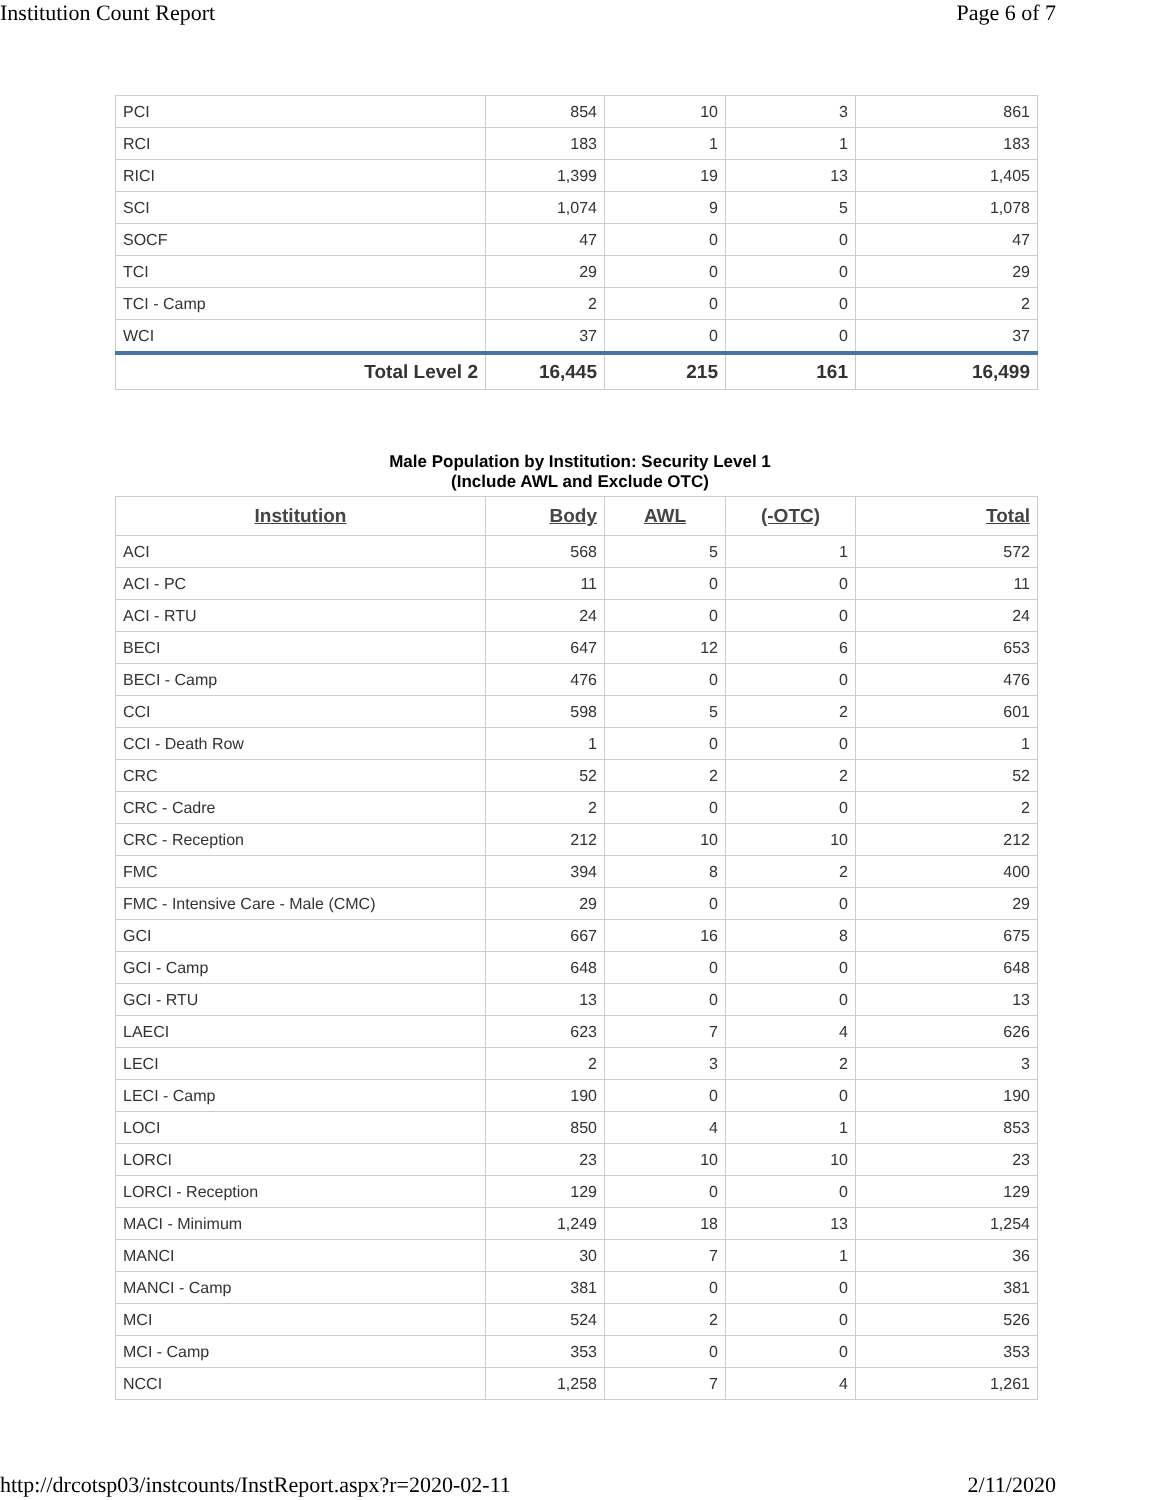Institution Count Report Page 6 of 7
| PCI | 854 | 10 | 3 | 861 |
| RCI | 183 | 1 | 1 | 183 |
| RICI | 1,399 | 19 | 13 | 1,405 |
| SCI | 1,074 | 9 | 5 | 1,078 |
| SOCF | 47 | 0 | 0 | 47 |
| TCI | 29 | 0 | 0 | 29 |
| TCI - Camp | 2 | 0 | 0 | 2 |
| WCI | 37 | 0 | 0 | 37 |
| Total Level 2 | 16,445 | 215 | 161 | 16,499 |
Male Population by Institution: Security Level 1
(Include AWL and Exclude OTC)
| Institution | Body | AWL | (-OTC) | Total |
| --- | --- | --- | --- | --- |
| ACI | 568 | 5 | 1 | 572 |
| ACI - PC | 11 | 0 | 0 | 11 |
| ACI - RTU | 24 | 0 | 0 | 24 |
| BECI | 647 | 12 | 6 | 653 |
| BECI - Camp | 476 | 0 | 0 | 476 |
| CCI | 598 | 5 | 2 | 601 |
| CCI - Death Row | 1 | 0 | 0 | 1 |
| CRC | 52 | 2 | 2 | 52 |
| CRC - Cadre | 2 | 0 | 0 | 2 |
| CRC - Reception | 212 | 10 | 10 | 212 |
| FMC | 394 | 8 | 2 | 400 |
| FMC - Intensive Care - Male (CMC) | 29 | 0 | 0 | 29 |
| GCI | 667 | 16 | 8 | 675 |
| GCI - Camp | 648 | 0 | 0 | 648 |
| GCI - RTU | 13 | 0 | 0 | 13 |
| LAECI | 623 | 7 | 4 | 626 |
| LECI | 2 | 3 | 2 | 3 |
| LECI - Camp | 190 | 0 | 0 | 190 |
| LOCI | 850 | 4 | 1 | 853 |
| LORCI | 23 | 10 | 10 | 23 |
| LORCI - Reception | 129 | 0 | 0 | 129 |
| MACI - Minimum | 1,249 | 18 | 13 | 1,254 |
| MANCI | 30 | 7 | 1 | 36 |
| MANCI - Camp | 381 | 0 | 0 | 381 |
| MCI | 524 | 2 | 0 | 526 |
| MCI - Camp | 353 | 0 | 0 | 353 |
| NCCI | 1,258 | 7 | 4 | 1,261 |
http://drcotsp03/instcounts/InstReport.aspx?r=2020-02-11 2/11/2020